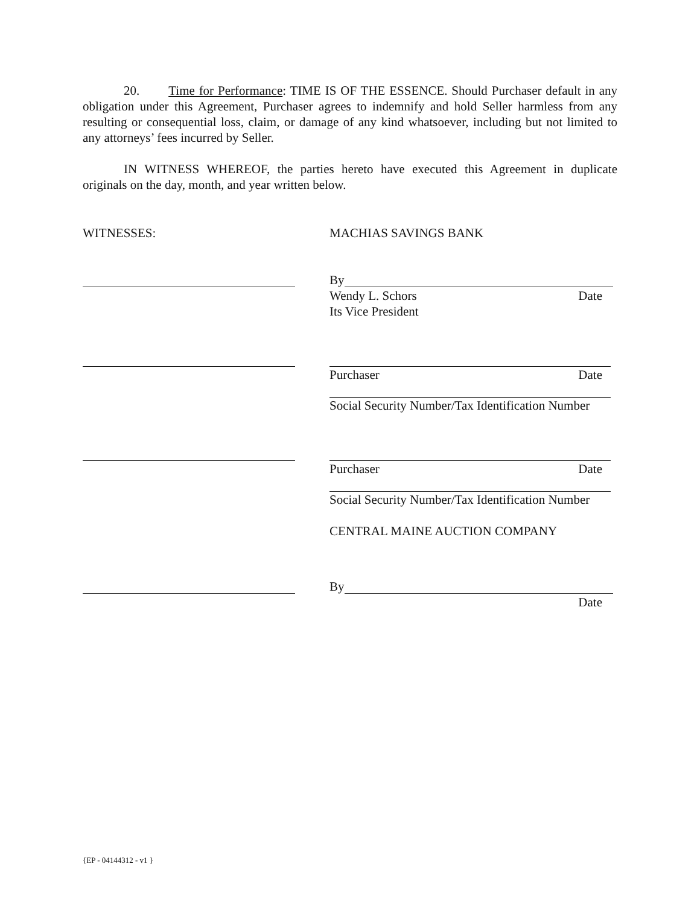20. Time for Performance: TIME IS OF THE ESSENCE. Should Purchaser default in any obligation under this Agreement, Purchaser agrees to indemnify and hold Seller harmless from any resulting or consequential loss, claim, or damage of any kind whatsoever, including but not limited to any attorneys’ fees incurred by Seller.
IN WITNESS WHEREOF, the parties hereto have executed this Agreement in duplicate originals on the day, month, and year written below.
WITNESSES: MACHIAS SAVINGS BANK
By
Wendy L. Schors Date
Its Vice President
Purchaser Date
Social Security Number/Tax Identification Number
Purchaser Date
Social Security Number/Tax Identification Number
CENTRAL MAINE AUCTION COMPANY
By
Date
{EP - 04144312 - v1 }